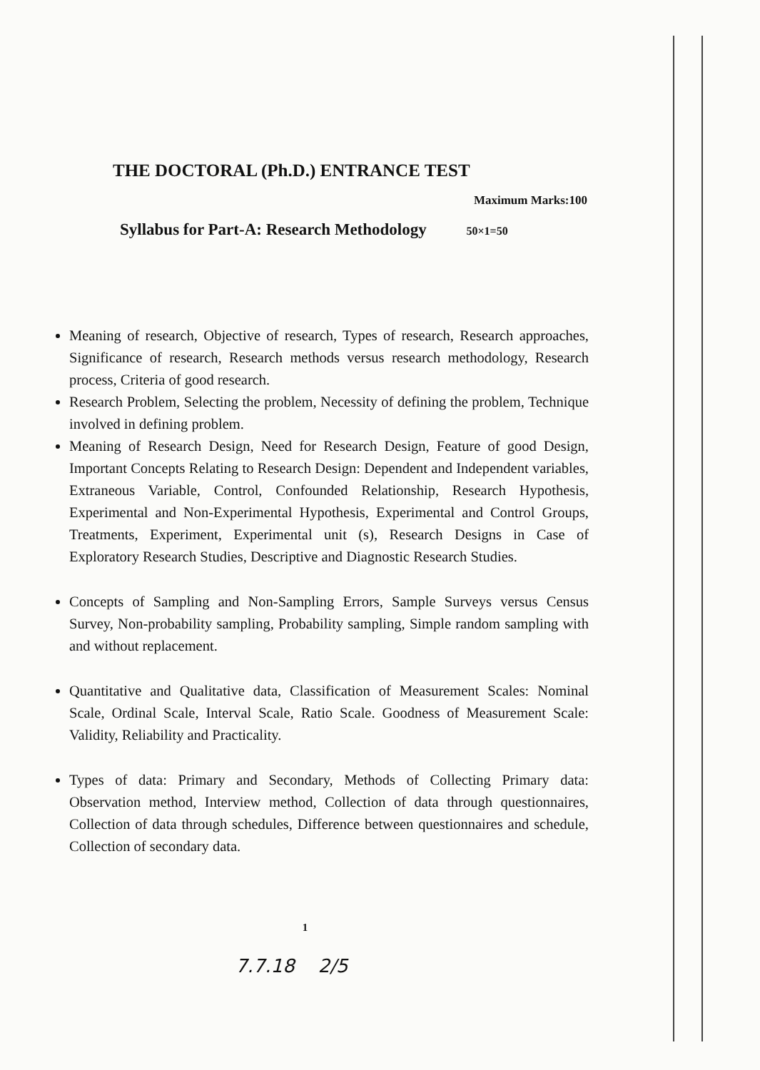THE DOCTORAL (Ph.D.) ENTRANCE TEST
Maximum Marks:100
Syllabus for Part-A: Research Methodology 50×1=50
Meaning of research, Objective of research, Types of research, Research approaches, Significance of research, Research methods versus research methodology, Research process, Criteria of good research.
Research Problem, Selecting the problem, Necessity of defining the problem, Technique involved in defining problem.
Meaning of Research Design, Need for Research Design, Feature of good Design, Important Concepts Relating to Research Design: Dependent and Independent variables, Extraneous Variable, Control, Confounded Relationship, Research Hypothesis, Experimental and Non-Experimental Hypothesis, Experimental and Control Groups, Treatments, Experiment, Experimental unit (s), Research Designs in Case of Exploratory Research Studies, Descriptive and Diagnostic Research Studies.
Concepts of Sampling and Non-Sampling Errors, Sample Surveys versus Census Survey, Non-probability sampling, Probability sampling, Simple random sampling with and without replacement.
Quantitative and Qualitative data, Classification of Measurement Scales: Nominal Scale, Ordinal Scale, Interval Scale, Ratio Scale. Goodness of Measurement Scale: Validity, Reliability and Practicality.
Types of data: Primary and Secondary, Methods of Collecting Primary data: Observation method, Interview method, Collection of data through questionnaires, Collection of data through schedules, Difference between questionnaires and schedule, Collection of secondary data.
1
7.7.18 2/5